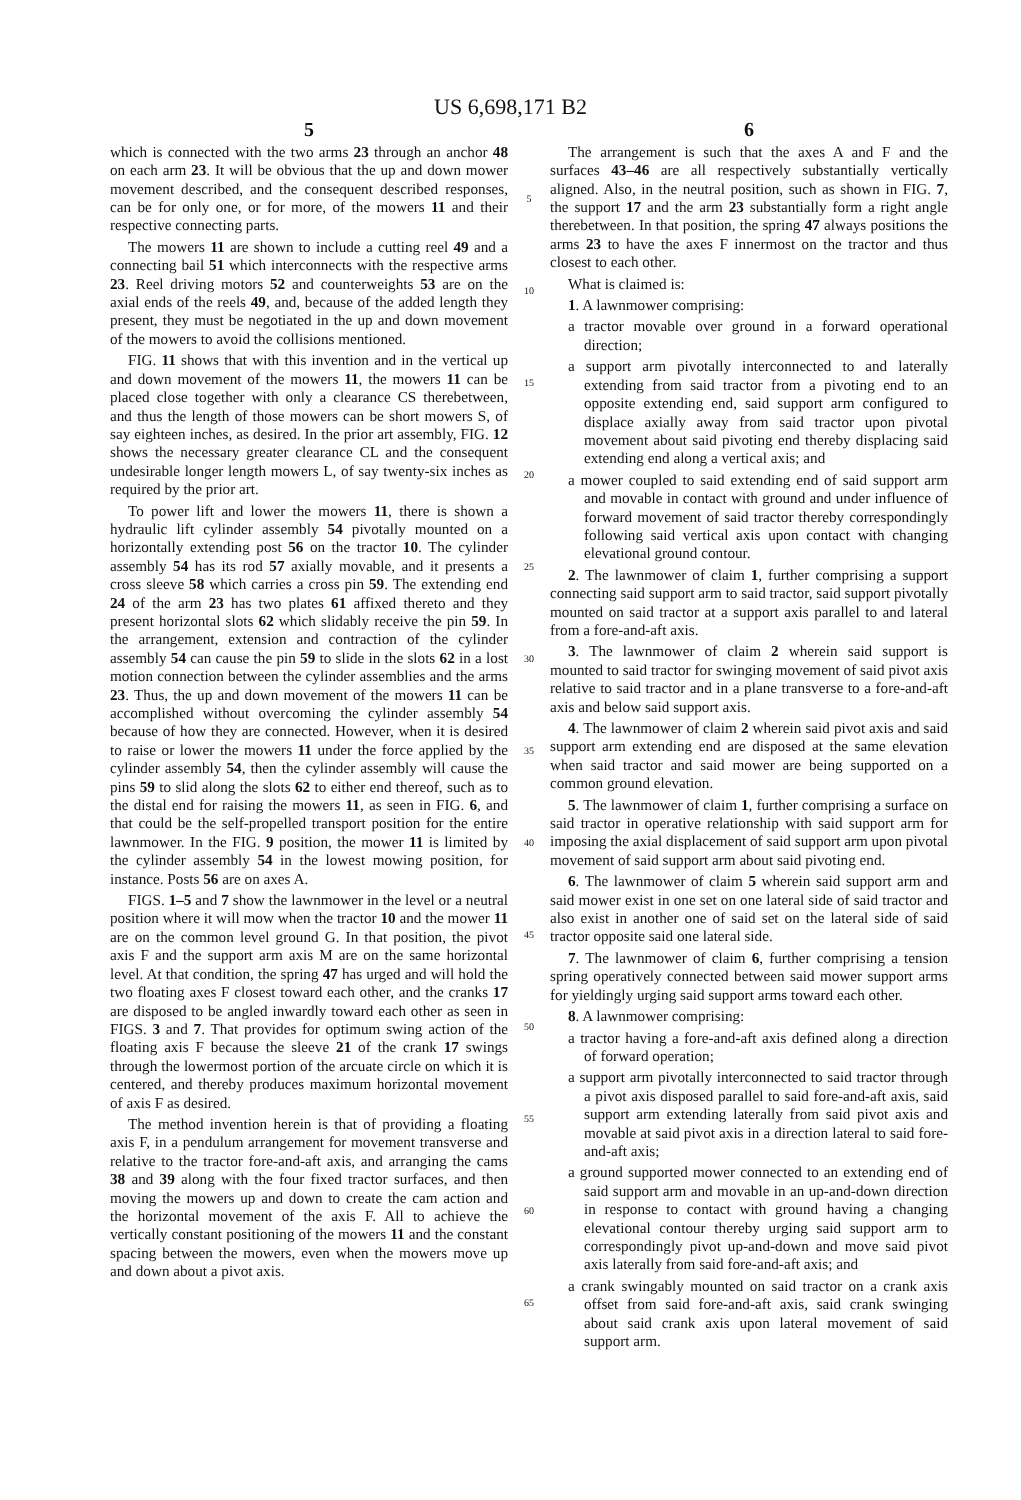US 6,698,171 B2
5
which is connected with the two arms 23 through an anchor 48 on each arm 23. It will be obvious that the up and down mower movement described, and the consequent described responses, can be for only one, or for more, of the mowers 11 and their respective connecting parts.
The mowers 11 are shown to include a cutting reel 49 and a connecting bail 51 which interconnects with the respective arms 23. Reel driving motors 52 and counterweights 53 are on the axial ends of the reels 49, and, because of the added length they present, they must be negotiated in the up and down movement of the mowers to avoid the collisions mentioned.
FIG. 11 shows that with this invention and in the vertical up and down movement of the mowers 11, the mowers 11 can be placed close together with only a clearance CS therebetween, and thus the length of those mowers can be short mowers S, of say eighteen inches, as desired. In the prior art assembly, FIG. 12 shows the necessary greater clearance CL and the consequent undesirable longer length mowers L, of say twenty-six inches as required by the prior art.
To power lift and lower the mowers 11, there is shown a hydraulic lift cylinder assembly 54 pivotally mounted on a horizontally extending post 56 on the tractor 10. The cylinder assembly 54 has its rod 57 axially movable, and it presents a cross sleeve 58 which carries a cross pin 59. The extending end 24 of the arm 23 has two plates 61 affixed thereto and they present horizontal slots 62 which slidably receive the pin 59. In the arrangement, extension and contraction of the cylinder assembly 54 can cause the pin 59 to slide in the slots 62 in a lost motion connection between the cylinder assemblies and the arms 23. Thus, the up and down movement of the mowers 11 can be accomplished without overcoming the cylinder assembly 54 because of how they are connected. However, when it is desired to raise or lower the mowers 11 under the force applied by the cylinder assembly 54, then the cylinder assembly will cause the pins 59 to slid along the slots 62 to either end thereof, such as to the distal end for raising the mowers 11, as seen in FIG. 6, and that could be the self-propelled transport position for the entire lawnmower. In the FIG. 9 position, the mower 11 is limited by the cylinder assembly 54 in the lowest mowing position, for instance. Posts 56 are on axes A.
FIGS. 1–5 and 7 show the lawnmower in the level or a neutral position where it will mow when the tractor 10 and the mower 11 are on the common level ground G. In that position, the pivot axis F and the support arm axis M are on the same horizontal level. At that condition, the spring 47 has urged and will hold the two floating axes F closest toward each other, and the cranks 17 are disposed to be angled inwardly toward each other as seen in FIGS. 3 and 7. That provides for optimum swing action of the floating axis F because the sleeve 21 of the crank 17 swings through the lowermost portion of the arcuate circle on which it is centered, and thereby produces maximum horizontal movement of axis F as desired.
The method invention herein is that of providing a floating axis F, in a pendulum arrangement for movement transverse and relative to the tractor fore-and-aft axis, and arranging the cams 38 and 39 along with the four fixed tractor surfaces, and then moving the mowers up and down to create the cam action and the horizontal movement of the axis F. All to achieve the vertically constant positioning of the mowers 11 and the constant spacing between the mowers, even when the mowers move up and down about a pivot axis.
5
10
15
20
25
30
35
40
45
50
55
60
65
6
The arrangement is such that the axes A and F and the surfaces 43–46 are all respectively substantially vertically aligned. Also, in the neutral position, such as shown in FIG. 7, the support 17 and the arm 23 substantially form a right angle therebetween. In that position, the spring 47 always positions the arms 23 to have the axes F innermost on the tractor and thus closest to each other.
What is claimed is:
1. A lawnmower comprising:
a tractor movable over ground in a forward operational direction;
a support arm pivotally interconnected to and laterally extending from said tractor from a pivoting end to an opposite extending end, said support arm configured to displace axially away from said tractor upon pivotal movement about said pivoting end thereby displacing said extending end along a vertical axis; and
a mower coupled to said extending end of said support arm and movable in contact with ground and under influence of forward movement of said tractor thereby correspondingly following said vertical axis upon contact with changing elevational ground contour.
2. The lawnmower of claim 1, further comprising a support connecting said support arm to said tractor, said support pivotally mounted on said tractor at a support axis parallel to and lateral from a fore-and-aft axis.
3. The lawnmower of claim 2 wherein said support is mounted to said tractor for swinging movement of said pivot axis relative to said tractor and in a plane transverse to a fore-and-aft axis and below said support axis.
4. The lawnmower of claim 2 wherein said pivot axis and said support arm extending end are disposed at the same elevation when said tractor and said mower are being supported on a common ground elevation.
5. The lawnmower of claim 1, further comprising a surface on said tractor in operative relationship with said support arm for imposing the axial displacement of said support arm upon pivotal movement of said support arm about said pivoting end.
6. The lawnmower of claim 5 wherein said support arm and said mower exist in one set on one lateral side of said tractor and also exist in another one of said set on the lateral side of said tractor opposite said one lateral side.
7. The lawnmower of claim 6, further comprising a tension spring operatively connected between said mower support arms for yieldingly urging said support arms toward each other.
8. A lawnmower comprising:
a tractor having a fore-and-aft axis defined along a direction of forward operation;
a support arm pivotally interconnected to said tractor through a pivot axis disposed parallel to said fore-and-aft axis, said support arm extending laterally from said pivot axis and movable at said pivot axis in a direction lateral to said fore-and-aft axis;
a ground supported mower connected to an extending end of said support arm and movable in an up-and-down direction in response to contact with ground having a changing elevational contour thereby urging said support arm to correspondingly pivot up-and-down and move said pivot axis laterally from said fore-and-aft axis; and
a crank swingably mounted on said tractor on a crank axis offset from said fore-and-aft axis, said crank swinging about said crank axis upon lateral movement of said support arm.